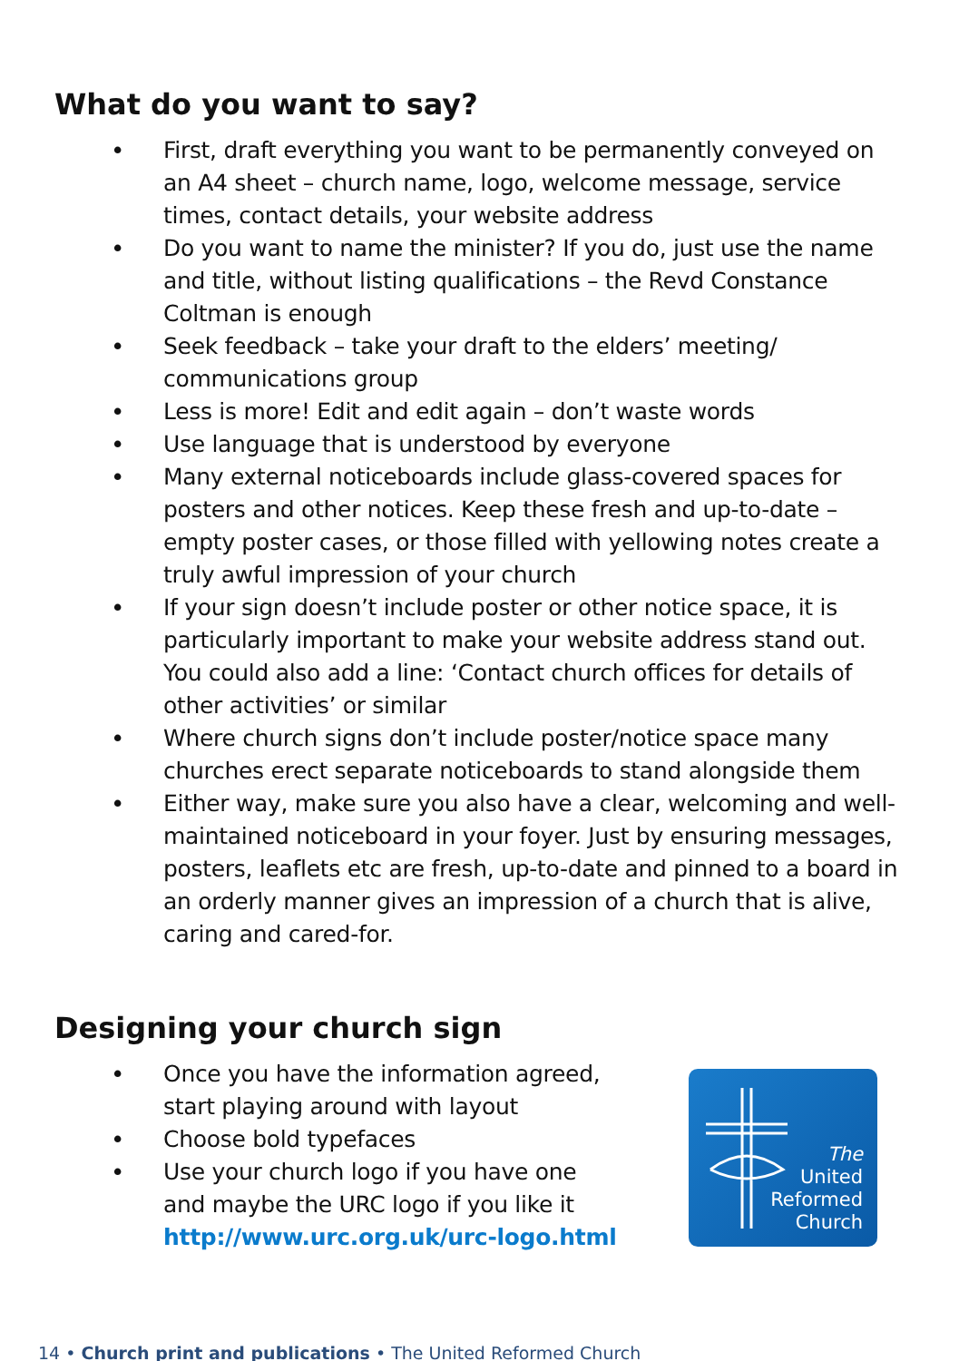What do you want to say?
• First, draft everything you want to be permanently conveyed on an A4 sheet – church name, logo, welcome message, service times, contact details, your website address
• Do you want to name the minister? If you do, just use the name and title, without listing qualifications – the Revd Constance Coltman is enough
• Seek feedback – take your draft to the elders’ meeting/ communications group
• Less is more! Edit and edit again – don’t waste words
• Use language that is understood by everyone
• Many external noticeboards include glass-covered spaces for posters and other notices. Keep these fresh and up-to-date – empty poster cases, or those filled with yellowing notes create a truly awful impression of your church
• If your sign doesn’t include poster or other notice space, it is particularly important to make your website address stand out. You could also add a line: ‘Contact church offices for details of other activities’ or similar
• Where church signs don’t include poster/notice space many churches erect separate noticeboards to stand alongside them
• Either way, make sure you also have a clear, welcoming and well-maintained noticeboard in your foyer. Just by ensuring messages, posters, leaflets etc are fresh, up-to-date and pinned to a board in an orderly manner gives an impression of a church that is alive, caring and cared-for.
Designing your church sign
• Once you have the information agreed,
start playing around with layout
• Choose bold typefaces
• Use your church logo if you have one
and maybe the URC logo if you like it
http://www.urc.org.uk/urc-logo.html
The
United
Reformed
Church
14 • Church print and publications • The United Reformed Church